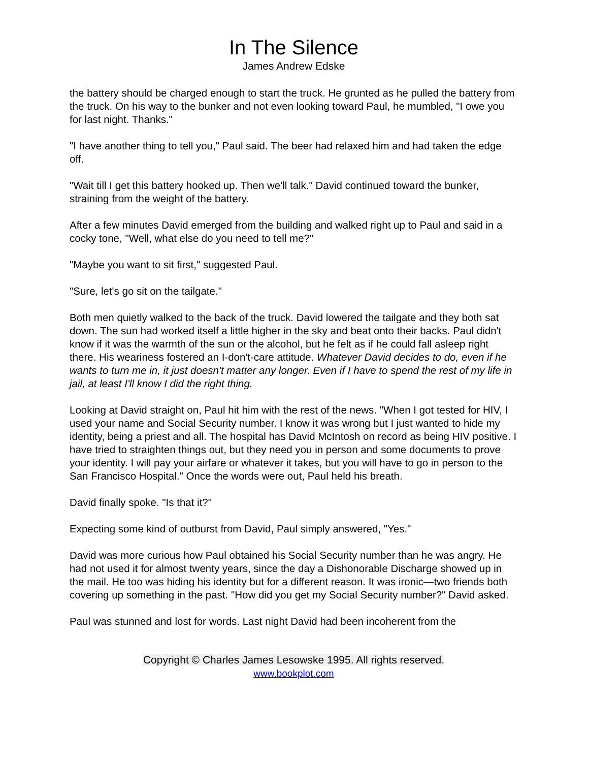In The Silence
James Andrew Edske
the battery should be charged enough to start the truck. He grunted as he pulled the battery from the truck. On his way to the bunker and not even looking toward Paul, he mumbled, "I owe you for last night. Thanks."
"I have another thing to tell you," Paul said. The beer had relaxed him and had taken the edge off.
"Wait till I get this battery hooked up. Then we'll talk." David continued toward the bunker, straining from the weight of the battery.
After a few minutes David emerged from the building and walked right up to Paul and said in a cocky tone, "Well, what else do you need to tell me?"
"Maybe you want to sit first," suggested Paul.
"Sure, let's go sit on the tailgate."
Both men quietly walked to the back of the truck. David lowered the tailgate and they both sat down. The sun had worked itself a little higher in the sky and beat onto their backs. Paul didn't know if it was the warmth of the sun or the alcohol, but he felt as if he could fall asleep right there. His weariness fostered an I-don't-care attitude. Whatever David decides to do, even if he wants to turn me in, it just doesn't matter any longer. Even if I have to spend the rest of my life in jail, at least I'll know I did the right thing.
Looking at David straight on, Paul hit him with the rest of the news. "When I got tested for HIV, I used your name and Social Security number. I know it was wrong but I just wanted to hide my identity, being a priest and all. The hospital has David McIntosh on record as being HIV positive. I have tried to straighten things out, but they need you in person and some documents to prove your identity. I will pay your airfare or whatever it takes, but you will have to go in person to the San Francisco Hospital." Once the words were out, Paul held his breath.
David finally spoke. "Is that it?"
Expecting some kind of outburst from David, Paul simply answered, "Yes."
David was more curious how Paul obtained his Social Security number than he was angry. He had not used it for almost twenty years, since the day a Dishonorable Discharge showed up in the mail. He too was hiding his identity but for a different reason. It was ironic—two friends both covering up something in the past. "How did you get my Social Security number?" David asked.
Paul was stunned and lost for words. Last night David had been incoherent from the
Copyright © Charles James Lesowske 1995. All rights reserved.
www.bookplot.com